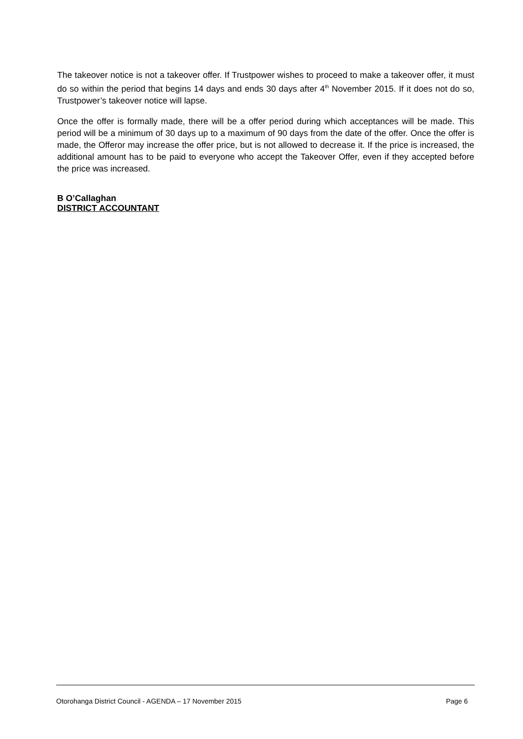The takeover notice is not a takeover offer. If Trustpower wishes to proceed to make a takeover offer, it must do so within the period that begins 14 days and ends 30 days after 4<sup>th</sup> November 2015. If it does not do so, Trustpower’s takeover notice will lapse.
Once the offer is formally made, there will be a offer period during which acceptances will be made. This period will be a minimum of 30 days up to a maximum of 90 days from the date of the offer. Once the offer is made, the Offeror may increase the offer price, but is not allowed to decrease it. If the price is increased, the additional amount has to be paid to everyone who accept the Takeover Offer, even if they accepted before the price was increased.
B O’Callaghan
DISTRICT ACCOUNTANT
Otorohanga District Council - AGENDA – 17 November 2015 Page 6